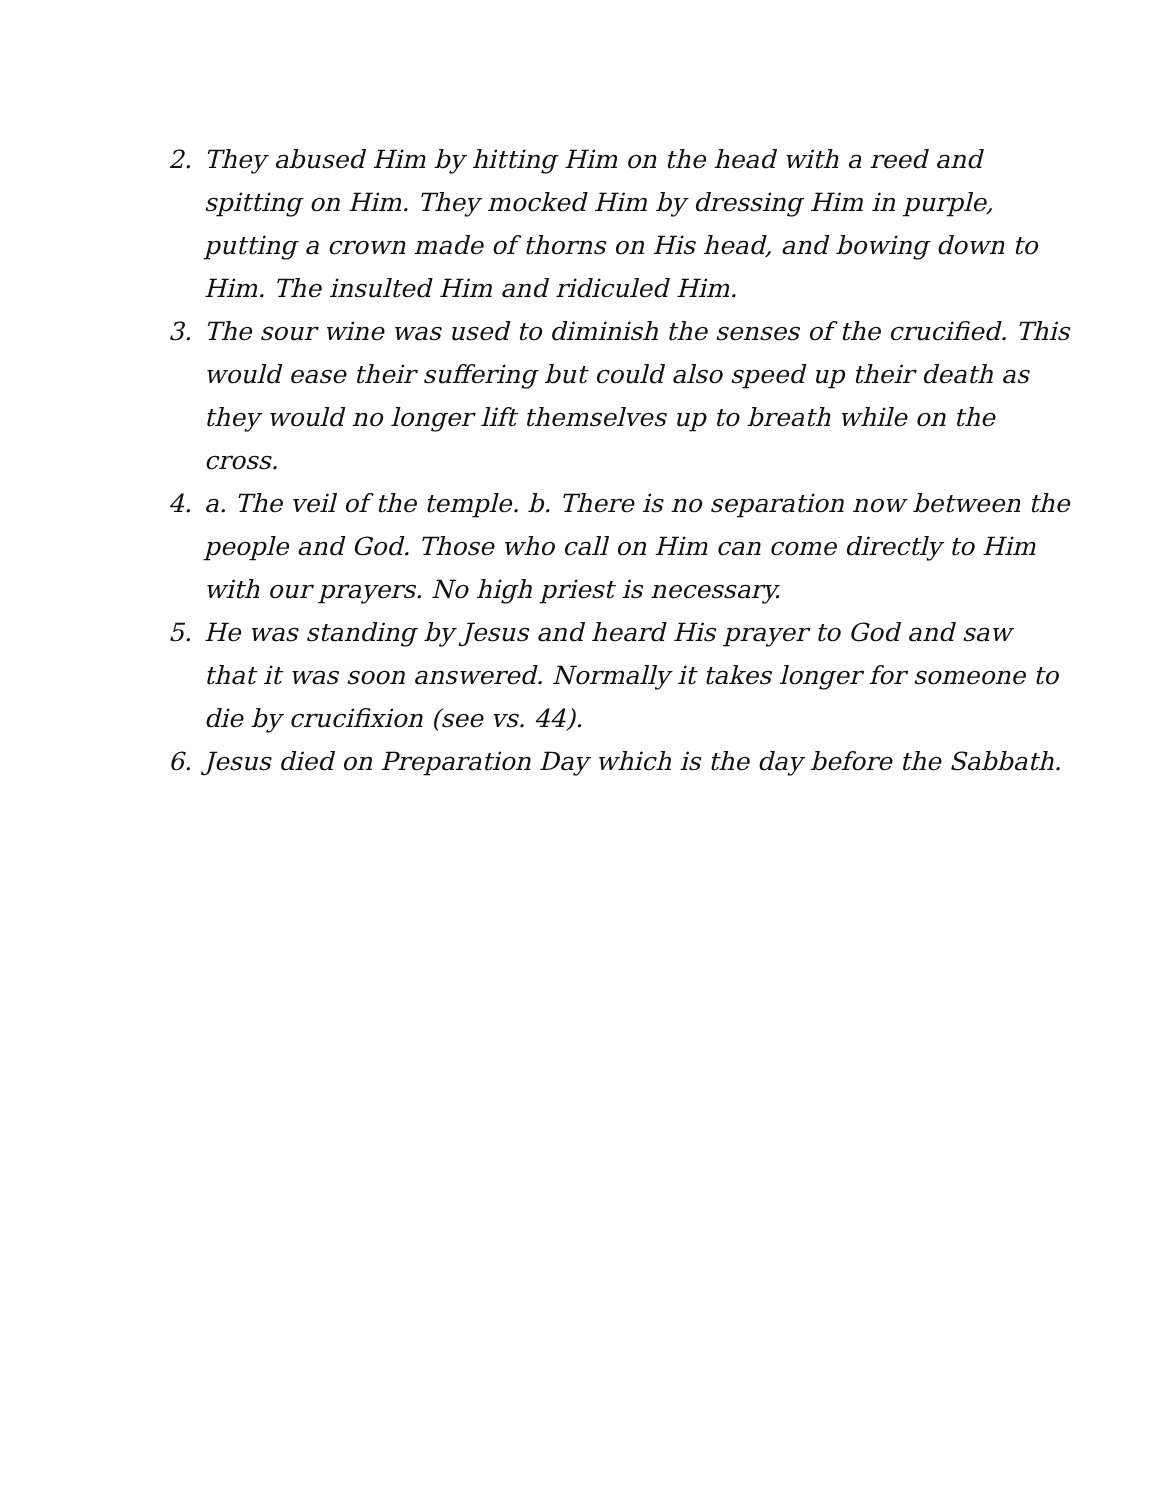2. They abused Him by hitting Him on the head with a reed and spitting on Him. They mocked Him by dressing Him in purple, putting a crown made of thorns on His head, and bowing down to Him. The insulted Him and ridiculed Him.
3. The sour wine was used to diminish the senses of the crucified. This would ease their suffering but could also speed up their death as they would no longer lift themselves up to breath while on the cross.
4. a. The veil of the temple. b. There is no separation now between the people and God. Those who call on Him can come directly to Him with our prayers. No high priest is necessary.
5. He was standing by Jesus and heard His prayer to God and saw that it was soon answered. Normally it takes longer for someone to die by crucifixion (see vs. 44).
6. Jesus died on Preparation Day which is the day before the Sabbath.